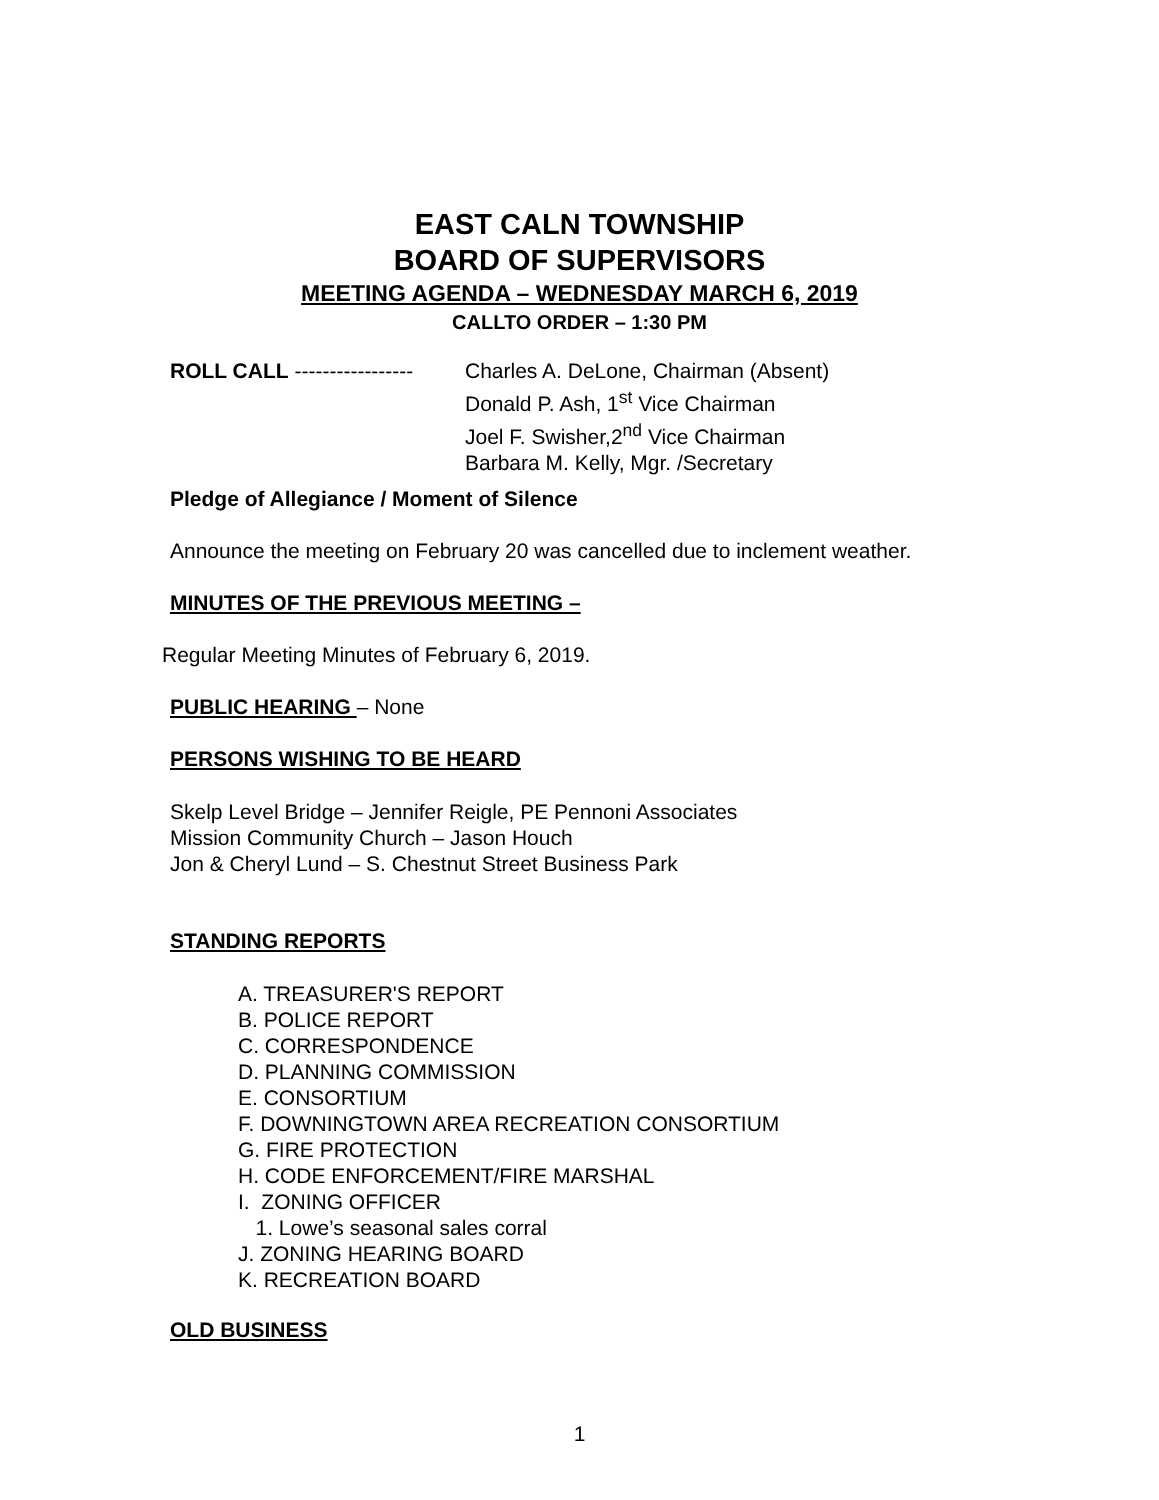EAST CALN TOWNSHIP
BOARD OF SUPERVISORS
MEETING AGENDA – WEDNESDAY MARCH 6, 2019
CALLTO ORDER – 1:30 PM
ROLL CALL -----------------
Charles A. DeLone, Chairman (Absent)
Donald P. Ash, 1<sup>st</sup> Vice Chairman
Joel F. Swisher,2<sup>nd</sup> Vice Chairman
Barbara M. Kelly, Mgr. /Secretary
Pledge of Allegiance / Moment of Silence
Announce the meeting on February 20 was cancelled due to inclement weather.
MINUTES OF THE PREVIOUS MEETING –
Regular Meeting Minutes of February 6, 2019.
PUBLIC HEARING – None
PERSONS WISHING TO BE HEARD
Skelp Level Bridge – Jennifer Reigle, PE Pennoni Associates
Mission Community Church – Jason Houch
Jon & Cheryl Lund – S. Chestnut Street Business Park
STANDING REPORTS
A. TREASURER'S REPORT
B. POLICE REPORT
C. CORRESPONDENCE
D. PLANNING COMMISSION
E. CONSORTIUM
F. DOWNINGTOWN AREA RECREATION CONSORTIUM
G. FIRE PROTECTION
H. CODE ENFORCEMENT/FIRE MARSHAL
I. ZONING OFFICER
1. Lowe’s seasonal sales corral
J. ZONING HEARING BOARD
K. RECREATION BOARD
OLD BUSINESS
1